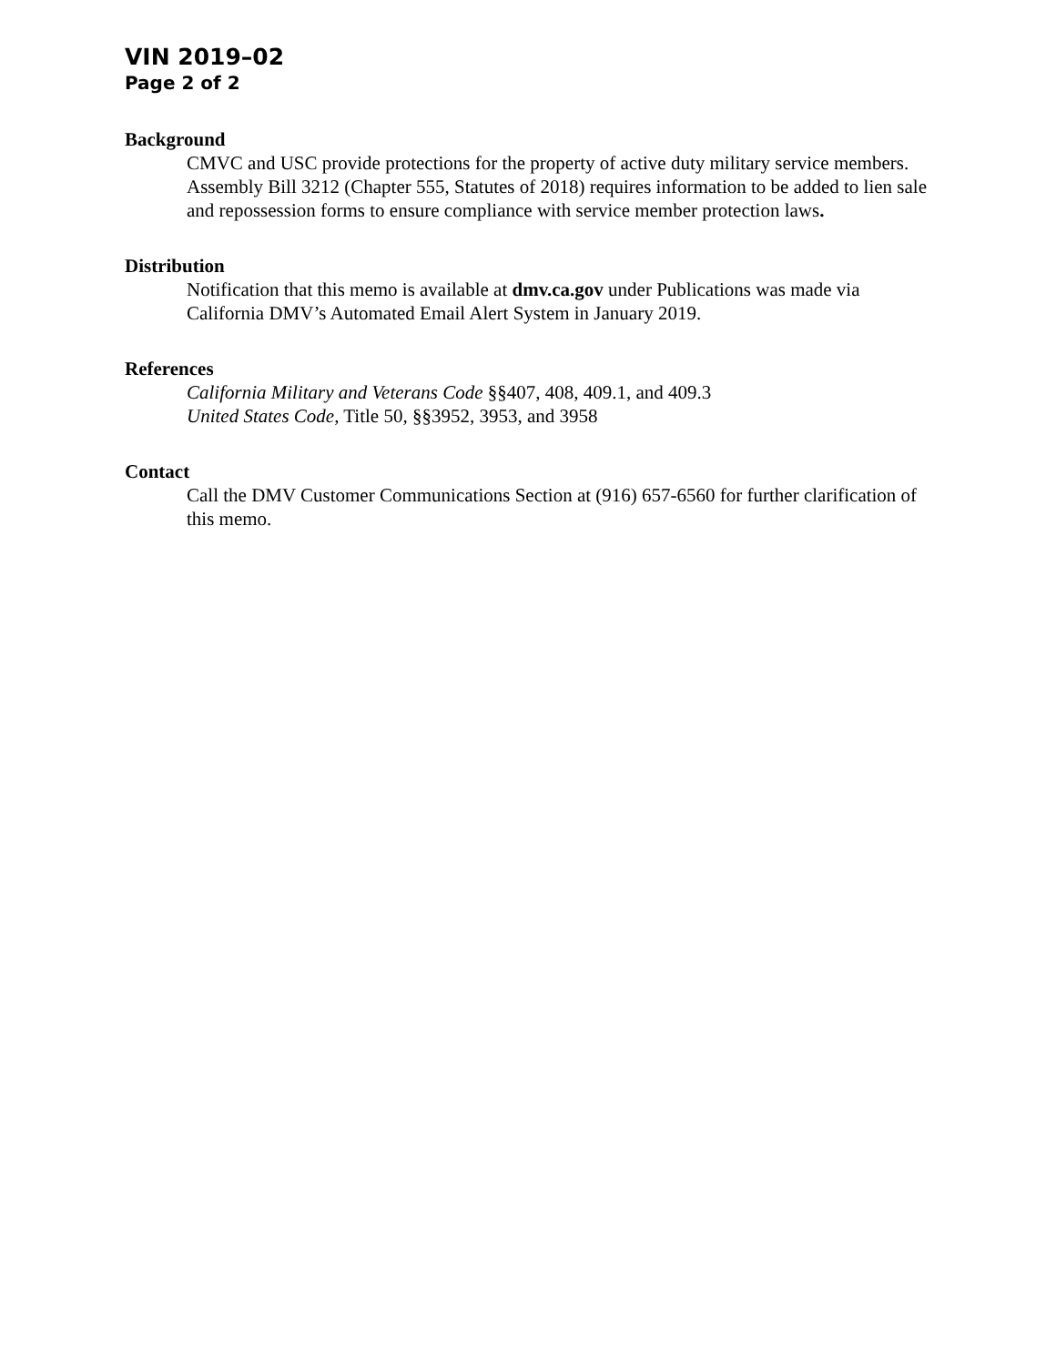VIN 2019–02
Page 2 of 2
Background
CMVC and USC provide protections for the property of active duty military service members. Assembly Bill 3212 (Chapter 555, Statutes of 2018) requires information to be added to lien sale and repossession forms to ensure compliance with service member protection laws.
Distribution
Notification that this memo is available at dmv.ca.gov under Publications was made via California DMV’s Automated Email Alert System in January 2019.
References
California Military and Veterans Code §§407, 408, 409.1, and 409.3
United States Code, Title 50, §§3952, 3953, and 3958
Contact
Call the DMV Customer Communications Section at (916) 657-6560 for further clarification of this memo.